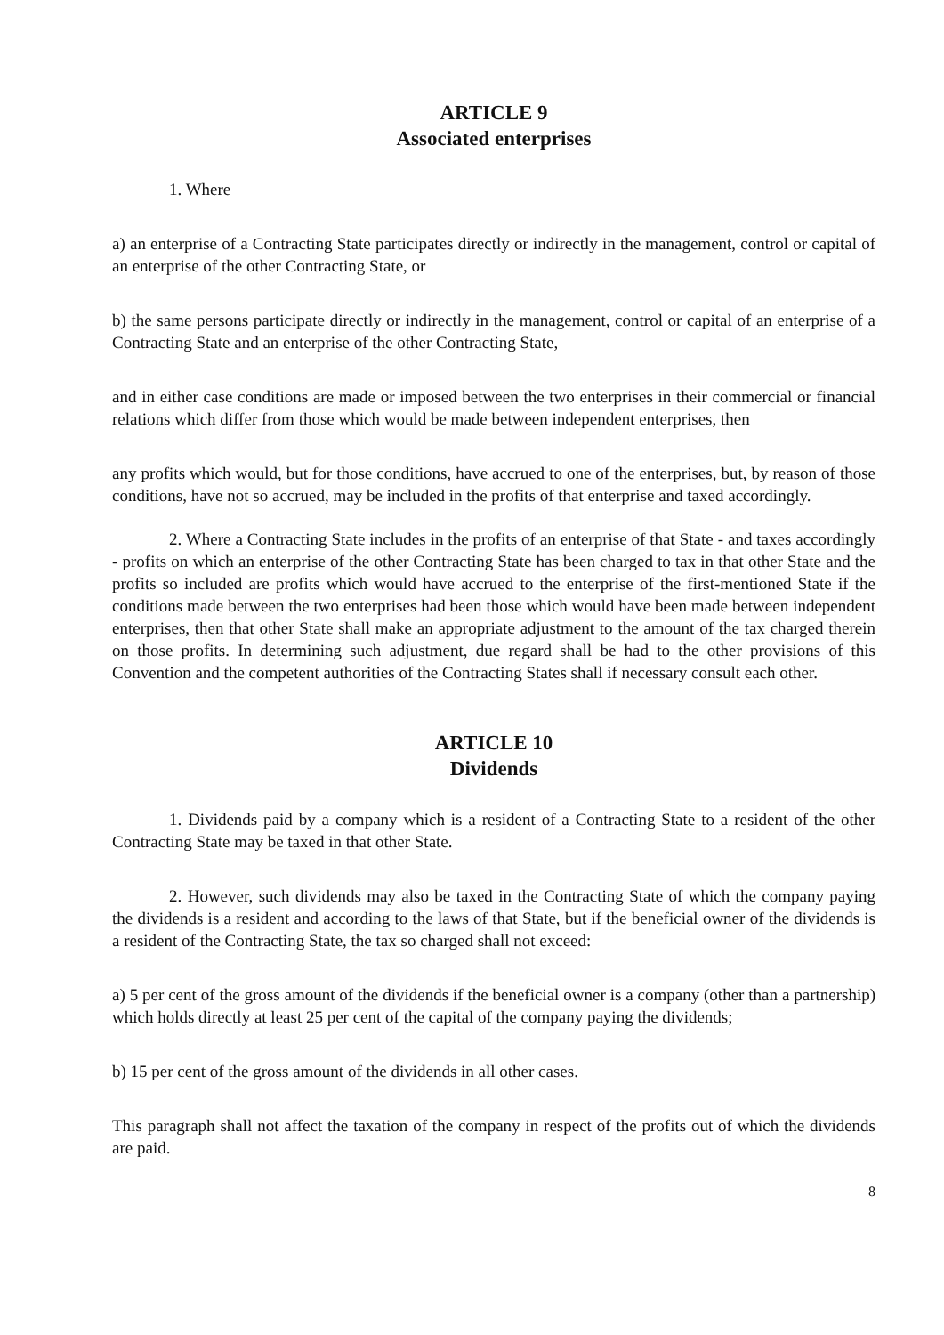ARTICLE 9
Associated enterprises
1. Where
a) an enterprise of a Contracting State participates directly or indirectly in the management, control or capital of an enterprise of the other Contracting State, or
b) the same persons participate directly or indirectly in the management, control or capital of an enterprise of a Contracting State and an enterprise of the other Contracting State,
and in either case conditions are made or imposed between the two enterprises in their commercial or financial relations which differ from those which would be made between independent enterprises, then
any profits which would, but for those conditions, have accrued to one of the enterprises, but, by reason of those conditions, have not so accrued, may be included in the profits of that enterprise and taxed accordingly.
2. Where a Contracting State includes in the profits of an enterprise of that State - and taxes accordingly - profits on which an enterprise of the other Contracting State has been charged to tax in that other State and the profits so included are profits which would have accrued to the enterprise of the first-mentioned State if the conditions made between the two enterprises had been those which would have been made between independent enterprises, then that other State shall make an appropriate adjustment to the amount of the tax charged therein on those profits. In determining such adjustment, due regard shall be had to the other provisions of this Convention and the competent authorities of the Contracting States shall if necessary consult each other.
ARTICLE 10
Dividends
1. Dividends paid by a company which is a resident of a Contracting State to a resident of the other Contracting State may be taxed in that other State.
2. However, such dividends may also be taxed in the Contracting State of which the company paying the dividends is a resident and according to the laws of that State, but if the beneficial owner of the dividends is a resident of the Contracting State, the tax so charged shall not exceed:
a) 5 per cent of the gross amount of the dividends if the beneficial owner is a company (other than a partnership) which holds directly at least 25 per cent of the capital of the company paying the dividends;
b) 15 per cent of the gross amount of the dividends in all other cases.
This paragraph shall not affect the taxation of the company in respect of the profits out of which the dividends are paid.
8